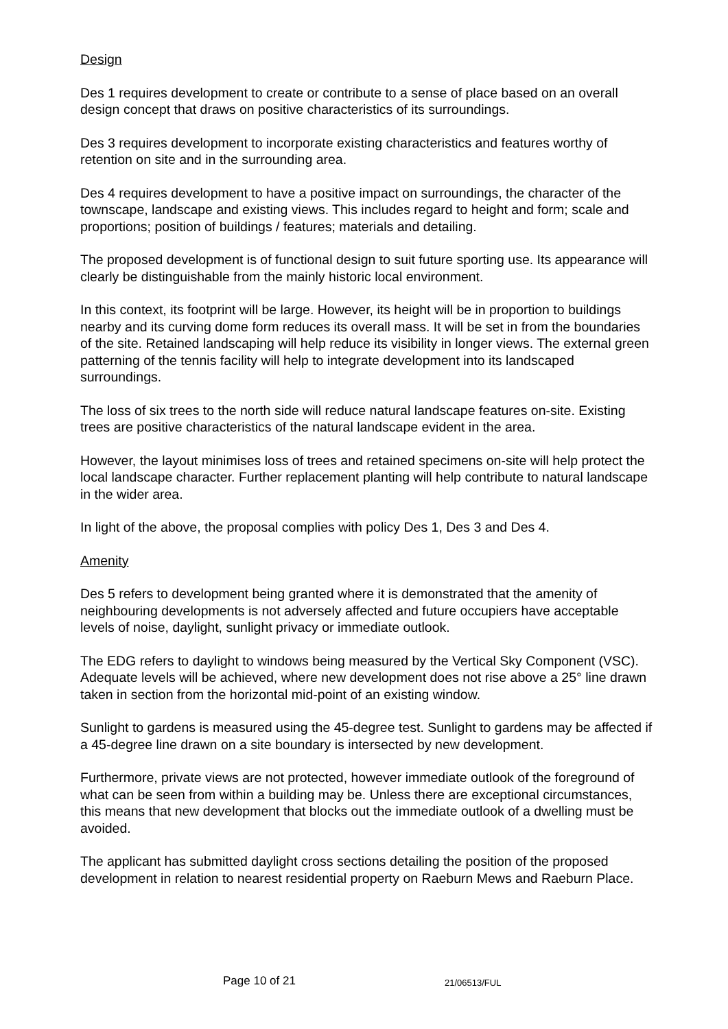Design
Des 1 requires development to create or contribute to a sense of place based on an overall design concept that draws on positive characteristics of its surroundings.
Des 3 requires development to incorporate existing characteristics and features worthy of retention on site and in the surrounding area.
Des 4 requires development to have a positive impact on surroundings, the character of the townscape, landscape and existing views. This includes regard to height and form; scale and proportions; position of buildings / features; materials and detailing.
The proposed development is of functional design to suit future sporting use. Its appearance will clearly be distinguishable from the mainly historic local environment.
In this context, its footprint will be large. However, its height will be in proportion to buildings nearby and its curving dome form reduces its overall mass. It will be set in from the boundaries of the site. Retained landscaping will help reduce its visibility in longer views. The external green patterning of the tennis facility will help to integrate development into its landscaped surroundings.
The loss of six trees to the north side will reduce natural landscape features on-site. Existing trees are positive characteristics of the natural landscape evident in the area.
However, the layout minimises loss of trees and retained specimens on-site will help protect the local landscape character. Further replacement planting will help contribute to natural landscape in the wider area.
In light of the above, the proposal complies with policy Des 1, Des 3 and Des 4.
Amenity
Des 5 refers to development being granted where it is demonstrated that the amenity of neighbouring developments is not adversely affected and future occupiers have acceptable levels of noise, daylight, sunlight privacy or immediate outlook.
The EDG refers to daylight to windows being measured by the Vertical Sky Component (VSC). Adequate levels will be achieved, where new development does not rise above a 25° line drawn taken in section from the horizontal mid-point of an existing window.
Sunlight to gardens is measured using the 45-degree test. Sunlight to gardens may be affected if a 45-degree line drawn on a site boundary is intersected by new development.
Furthermore, private views are not protected, however immediate outlook of the foreground of what can be seen from within a building may be. Unless there are exceptional circumstances, this means that new development that blocks out the immediate outlook of a dwelling must be avoided.
The applicant has submitted daylight cross sections detailing the position of the proposed development in relation to nearest residential property on Raeburn Mews and Raeburn Place.
Page 10 of 21 21/06513/FUL